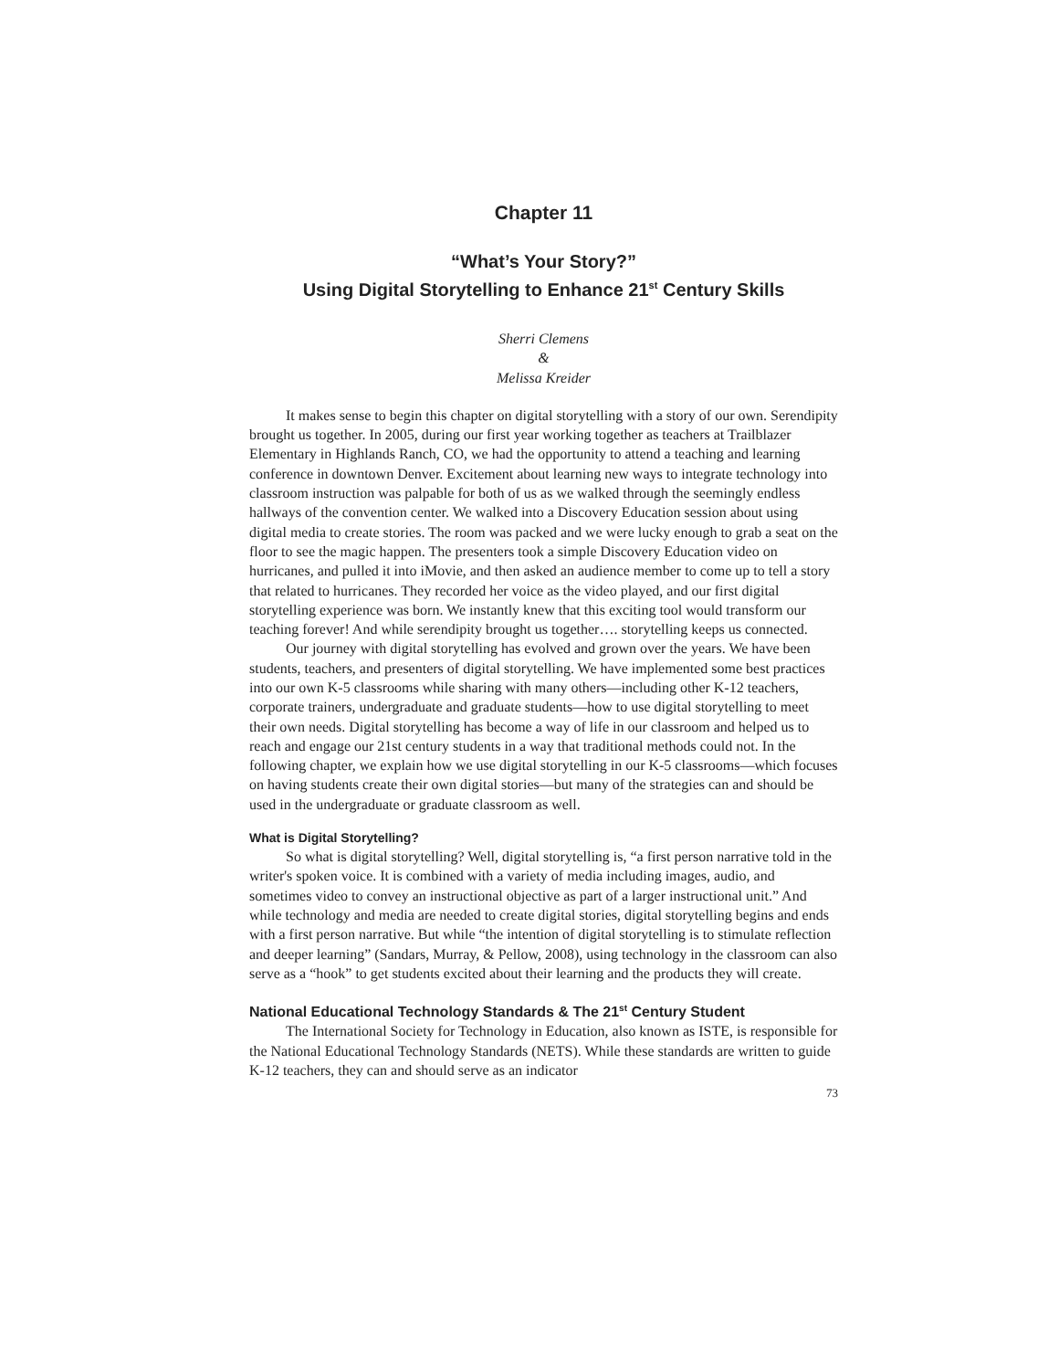Chapter 11
“What’s Your Story?”
Using Digital Storytelling to Enhance 21<sup>st</sup> Century Skills
Sherri Clemens
&
Melissa Kreider
It makes sense to begin this chapter on digital storytelling with a story of our own. Serendipity brought us together. In 2005, during our first year working together as teachers at Trailblazer Elementary in Highlands Ranch, CO, we had the opportunity to attend a teaching and learning conference in downtown Denver. Excitement about learning new ways to integrate technology into classroom instruction was palpable for both of us as we walked through the seemingly endless hallways of the convention center. We walked into a Discovery Education session about using digital media to create stories. The room was packed and we were lucky enough to grab a seat on the floor to see the magic happen. The presenters took a simple Discovery Education video on hurricanes, and pulled it into iMovie, and then asked an audience member to come up to tell a story that related to hurricanes. They recorded her voice as the video played, and our first digital storytelling experience was born. We instantly knew that this exciting tool would transform our teaching forever! And while serendipity brought us together…. storytelling keeps us connected.
Our journey with digital storytelling has evolved and grown over the years. We have been students, teachers, and presenters of digital storytelling. We have implemented some best practices into our own K-5 classrooms while sharing with many others—including other K-12 teachers, corporate trainers, undergraduate and graduate students—how to use digital storytelling to meet their own needs. Digital storytelling has become a way of life in our classroom and helped us to reach and engage our 21st century students in a way that traditional methods could not. In the following chapter, we explain how we use digital storytelling in our K-5 classrooms—which focuses on having students create their own digital stories—but many of the strategies can and should be used in the undergraduate or graduate classroom as well.
What is Digital Storytelling?
So what is digital storytelling? Well, digital storytelling is, “a first person narrative told in the writer's spoken voice. It is combined with a variety of media including images, audio, and sometimes video to convey an instructional objective as part of a larger instructional unit.” And while technology and media are needed to create digital stories, digital storytelling begins and ends with a first person narrative. But while “the intention of digital storytelling is to stimulate reflection and deeper learning” (Sandars, Murray, & Pellow, 2008), using technology in the classroom can also serve as a “hook” to get students excited about their learning and the products they will create.
National Educational Technology Standards & The 21<sup>st</sup> Century Student
The International Society for Technology in Education, also known as ISTE, is responsible for the National Educational Technology Standards (NETS). While these standards are written to guide K-12 teachers, they can and should serve as an indicator
73